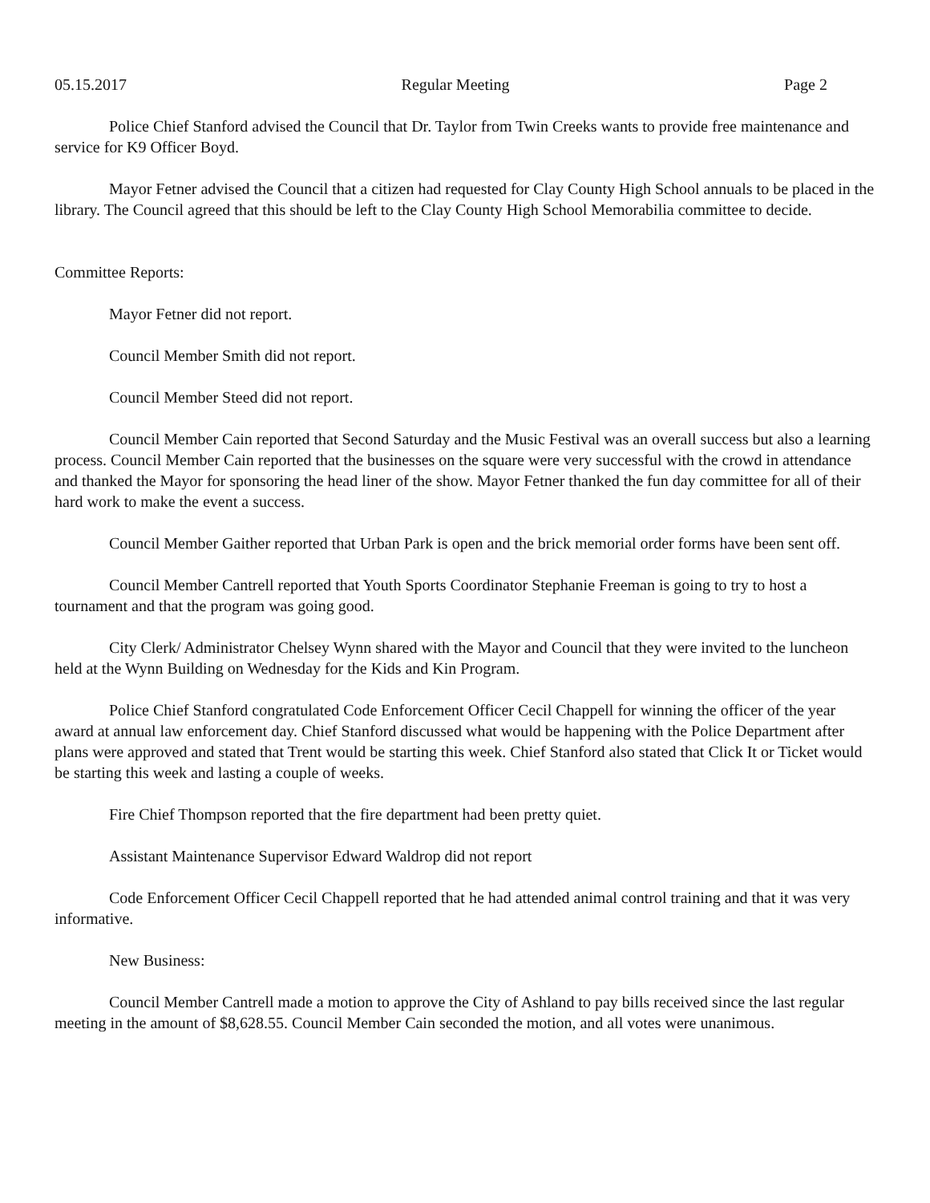05.15.2017 Regular Meeting Page 2
Police Chief Stanford advised the Council that Dr. Taylor from Twin Creeks wants to provide free maintenance and service for K9 Officer Boyd.
Mayor Fetner advised the Council that a citizen had requested for Clay County High School annuals to be placed in the library. The Council agreed that this should be left to the Clay County High School Memorabilia committee to decide.
Committee Reports:
Mayor Fetner did not report.
Council Member Smith did not report.
Council Member Steed did not report.
Council Member Cain reported that Second Saturday and the Music Festival was an overall success but also a learning process. Council Member Cain reported that the businesses on the square were very successful with the crowd in attendance and thanked the Mayor for sponsoring the head liner of the show. Mayor Fetner thanked the fun day committee for all of their hard work to make the event a success.
Council Member Gaither reported that Urban Park is open and the brick memorial order forms have been sent off.
Council Member Cantrell reported that Youth Sports Coordinator Stephanie Freeman is going to try to host a tournament and that the program was going good.
City Clerk/ Administrator Chelsey Wynn shared with the Mayor and Council that they were invited to the luncheon held at the Wynn Building on Wednesday for the Kids and Kin Program.
Police Chief Stanford congratulated Code Enforcement Officer Cecil Chappell for winning the officer of the year award at annual law enforcement day. Chief Stanford discussed what would be happening with the Police Department after plans were approved and stated that Trent would be starting this week. Chief Stanford also stated that Click It or Ticket would be starting this week and lasting a couple of weeks.
Fire Chief Thompson reported that the fire department had been pretty quiet.
Assistant Maintenance Supervisor Edward Waldrop did not report
Code Enforcement Officer Cecil Chappell reported that he had attended animal control training and that it was very informative.
New Business:
Council Member Cantrell made a motion to approve the City of Ashland to pay bills received since the last regular meeting in the amount of $8,628.55. Council Member Cain seconded the motion, and all votes were unanimous.